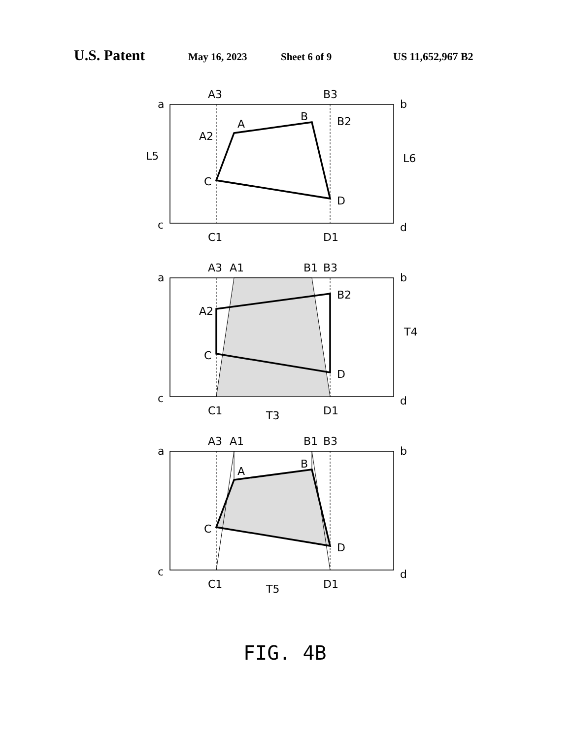U.S. Patent May 16, 2023 Sheet 6 of 9 US 11,652,967 B2
a
b
c
d
A3
B3
A
B
A2
B2
L5
L6
C
D
C1
D1
a
b
c
d
A3
A1
B1
B3
A2
B2
T4
C
D
C1
T3
D1
a
b
c
d
A3
A1
B1
B3
A
B
C
D
C1
T5
D1
FIG. 4B